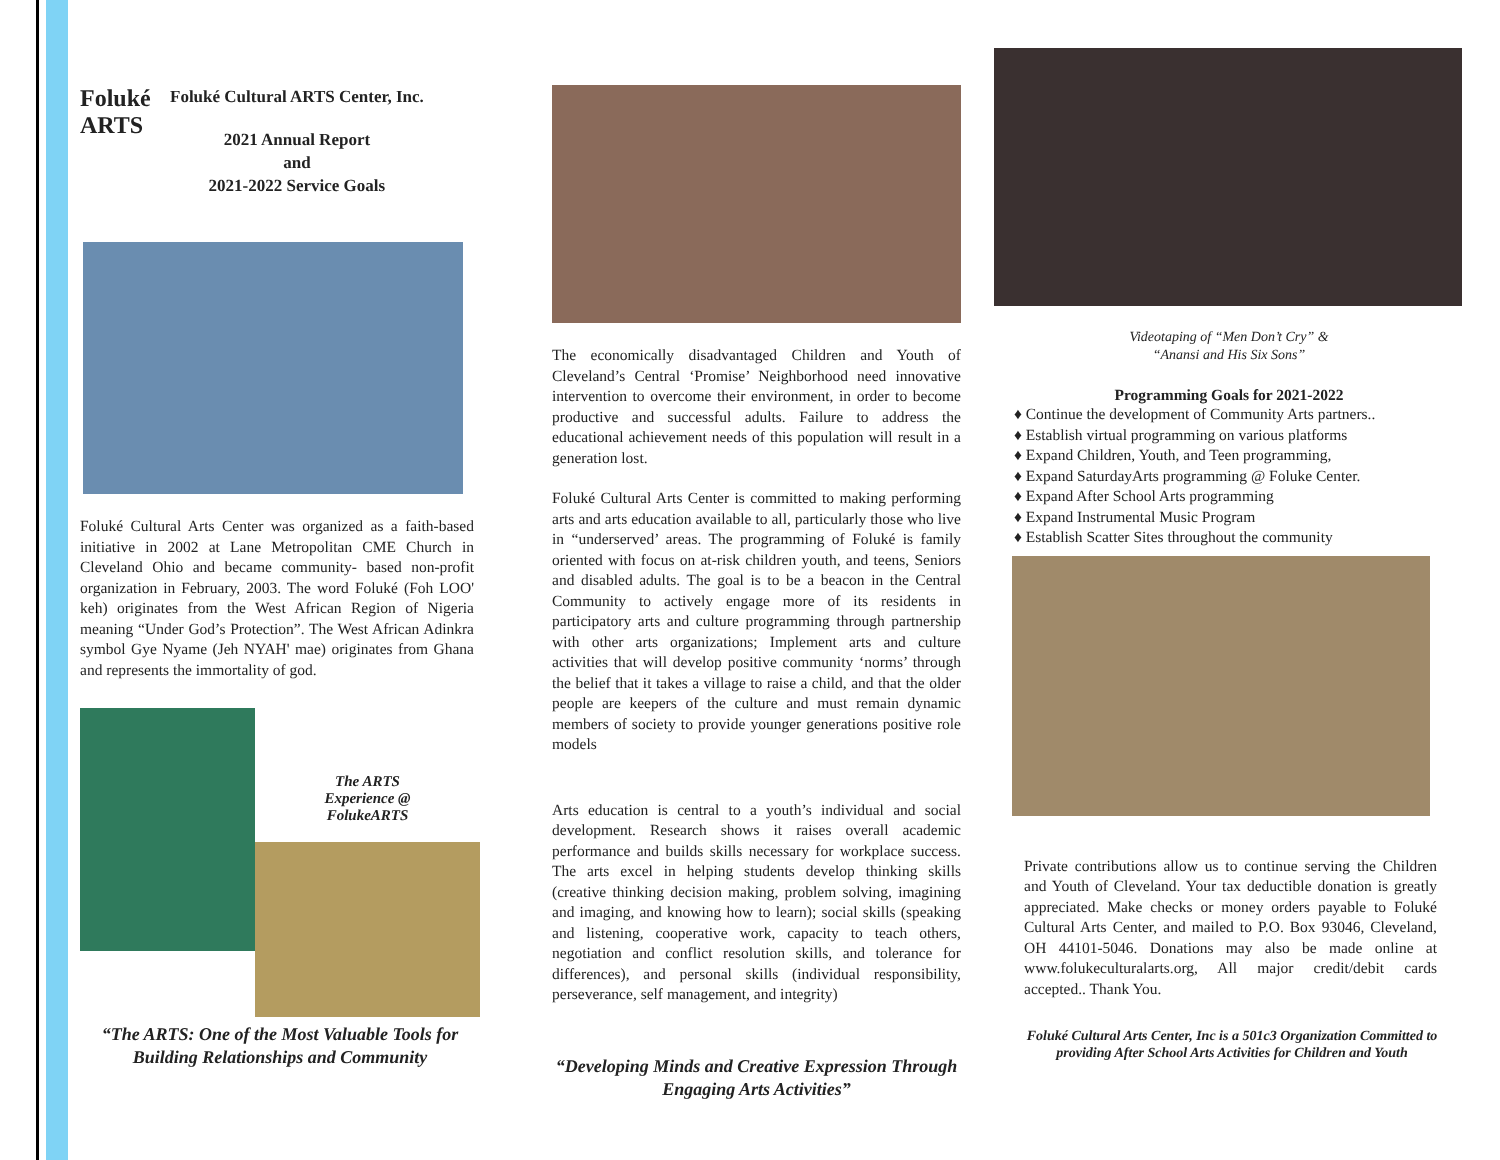Foluké ARTS
Foluké Cultural ARTS Center, Inc.
2021 Annual Report
and
2021-2022 Service Goals
Foluké Cultural Arts Center was organized as a faith-based initiative in 2002 at Lane Metropolitan CME Church in Cleveland Ohio and became community- based non-profit organization in February, 2003. The word Foluké (Foh LOO' keh) originates from the West African Region of Nigeria meaning “Under God’s Protection”. The West African Adinkra symbol Gye Nyame (Jeh NYAH' mae) originates from Ghana and represents the immortality of god.
The ARTS
Experience @
FolukeARTS
“The ARTS: One of the Most Valuable Tools for Building Relationships and Community
The economically disadvantaged Children and Youth of Cleveland’s Central ‘Promise’ Neighborhood need innovative intervention to overcome their environment, in order to become productive and successful adults. Failure to address the educational achievement needs of this population will result in a generation lost.
Foluké Cultural Arts Center is committed to making performing arts and arts education available to all, particularly those who live in “underserved’ areas. The programming of Foluké is family oriented with focus on at-risk children youth, and teens, Seniors and disabled adults. The goal is to be a beacon in the Central Community to actively engage more of its residents in participatory arts and culture programming through partnership with other arts organizations; Implement arts and culture activities that will develop positive community ‘norms’ through the belief that it takes a village to raise a child, and that the older people are keepers of the culture and must remain dynamic members of society to provide younger generations positive role models
Arts education is central to a youth’s individual and social development. Research shows it raises overall academic performance and builds skills necessary for workplace success. The arts excel in helping students develop thinking skills (creative thinking decision making, problem solving, imagining and imaging, and knowing how to learn); social skills (speaking and listening, cooperative work, capacity to teach others, negotiation and conflict resolution skills, and tolerance for differences), and personal skills (individual responsibility, perseverance, self management, and integrity)
“Developing Minds and Creative Expression Through Engaging Arts Activities”
Videotaping of “Men Don’t Cry” &
“Anansi and His Six Sons”
Programming Goals for 2021-2022
♦ Continue the development of Community Arts partners..
♦ Establish virtual programming on various platforms
♦ Expand Children, Youth, and Teen programming,
♦ Expand SaturdayArts programming @ Foluke Center.
♦ Expand After School Arts programming
♦ Expand Instrumental Music Program
♦ Establish Scatter Sites throughout the community
Private contributions allow us to continue serving the Children and Youth of Cleveland. Your tax deductible donation is greatly appreciated. Make checks or money orders payable to Foluké Cultural Arts Center, and mailed to P.O. Box 93046, Cleveland, OH 44101-5046. Donations may also be made online at www.folukeculturalarts.org, All major credit/debit cards accepted.. Thank You.
Foluké Cultural Arts Center, Inc is a 501c3 Organization Committed to providing After School Arts Activities for Children and Youth